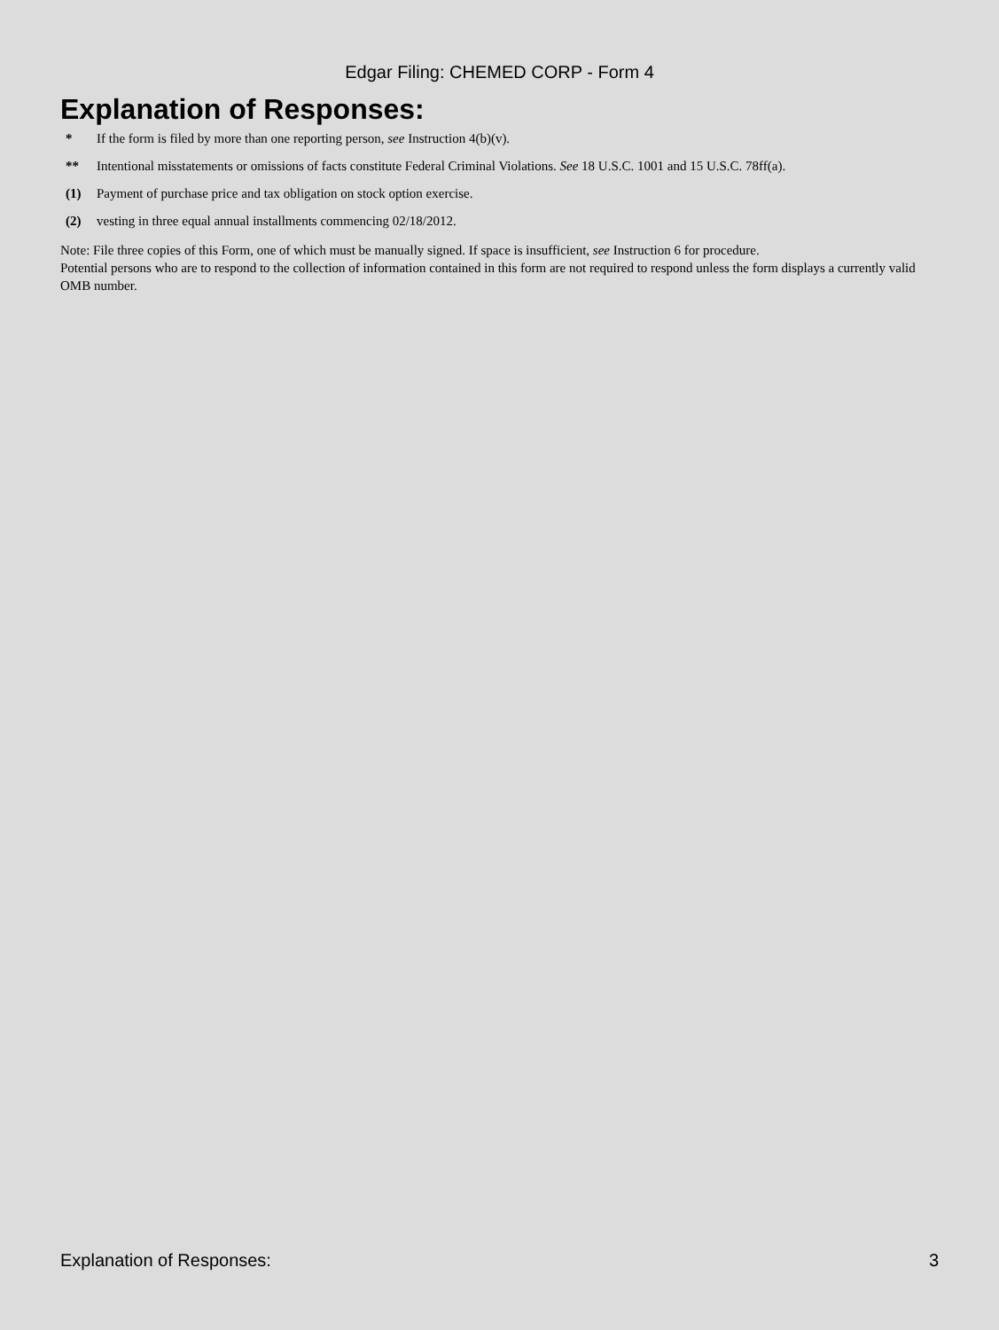Edgar Filing: CHEMED CORP - Form 4
Explanation of Responses:
* If the form is filed by more than one reporting person, see Instruction 4(b)(v).
** Intentional misstatements or omissions of facts constitute Federal Criminal Violations. See 18 U.S.C. 1001 and 15 U.S.C. 78ff(a).
(1) Payment of purchase price and tax obligation on stock option exercise.
(2) vesting in three equal annual installments commencing 02/18/2012.
Note: File three copies of this Form, one of which must be manually signed. If space is insufficient, see Instruction 6 for procedure.
Potential persons who are to respond to the collection of information contained in this form are not required to respond unless the form displays a currently valid OMB number.
Explanation of Responses: 3